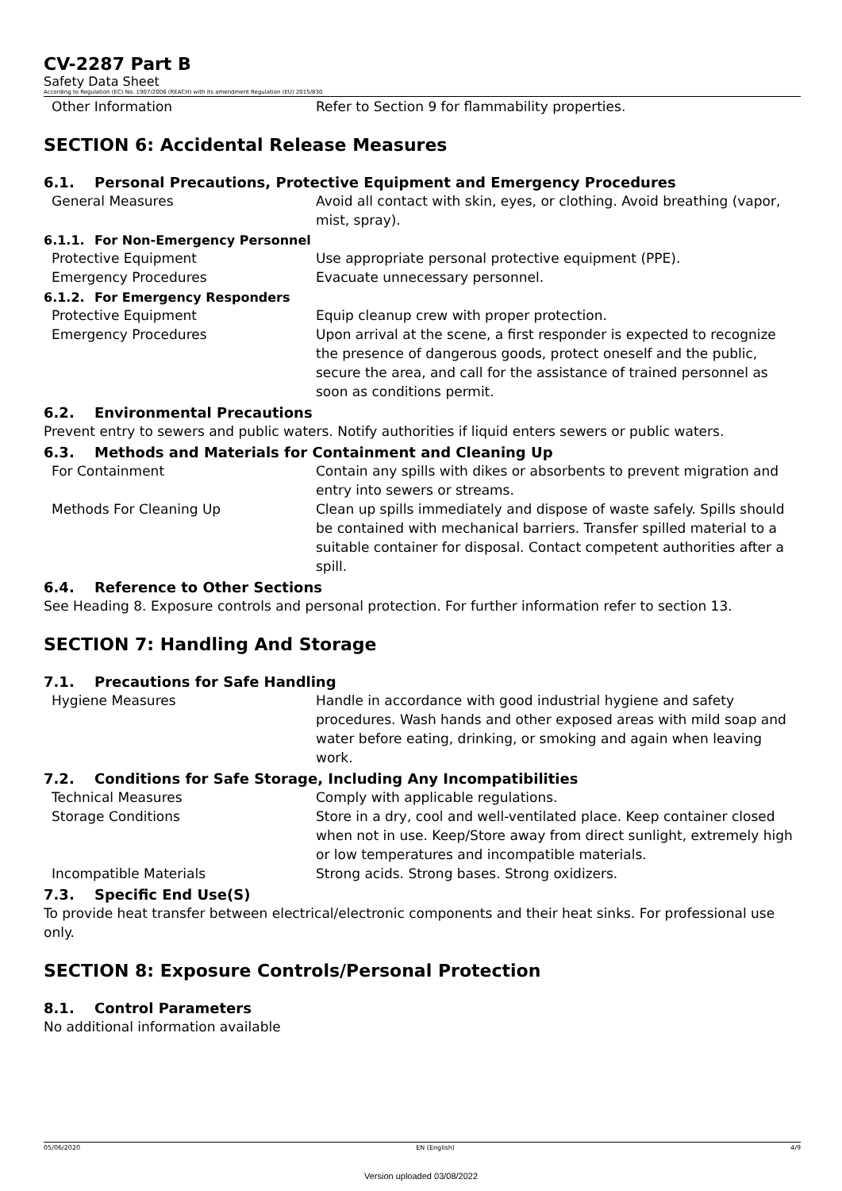CV-2287 Part B
Safety Data Sheet
According to Regulation (EC) No. 1907/2006 (REACH) with its amendment Regulation (EU) 2015/830
Other Information Refer to Section 9 for flammability properties.
SECTION 6: Accidental Release Measures
6.1. Personal Precautions, Protective Equipment and Emergency Procedures
General Measures Avoid all contact with skin, eyes, or clothing. Avoid breathing (vapor, mist, spray).
6.1.1. For Non-Emergency Personnel
Protective Equipment Use appropriate personal protective equipment (PPE).
Emergency Procedures Evacuate unnecessary personnel.
6.1.2. For Emergency Responders
Protective Equipment Equip cleanup crew with proper protection.
Emergency Procedures Upon arrival at the scene, a first responder is expected to recognize the presence of dangerous goods, protect oneself and the public, secure the area, and call for the assistance of trained personnel as soon as conditions permit.
6.2. Environmental Precautions
Prevent entry to sewers and public waters. Notify authorities if liquid enters sewers or public waters.
6.3. Methods and Materials for Containment and Cleaning Up
For Containment Contain any spills with dikes or absorbents to prevent migration and entry into sewers or streams.
Methods For Cleaning Up Clean up spills immediately and dispose of waste safely. Spills should be contained with mechanical barriers. Transfer spilled material to a suitable container for disposal. Contact competent authorities after a spill.
6.4. Reference to Other Sections
See Heading 8. Exposure controls and personal protection. For further information refer to section 13.
SECTION 7: Handling And Storage
7.1. Precautions for Safe Handling
Hygiene Measures Handle in accordance with good industrial hygiene and safety procedures. Wash hands and other exposed areas with mild soap and water before eating, drinking, or smoking and again when leaving work.
7.2. Conditions for Safe Storage, Including Any Incompatibilities
Technical Measures Comply with applicable regulations.
Storage Conditions Store in a dry, cool and well-ventilated place. Keep container closed when not in use. Keep/Store away from direct sunlight, extremely high or low temperatures and incompatible materials.
Incompatible Materials Strong acids. Strong bases. Strong oxidizers.
7.3. Specific End Use(S)
To provide heat transfer between electrical/electronic components and their heat sinks. For professional use only.
SECTION 8: Exposure Controls/Personal Protection
8.1. Control Parameters
No additional information available
05/06/2020 EN (English) 4/9
Version uploaded 03/08/2022